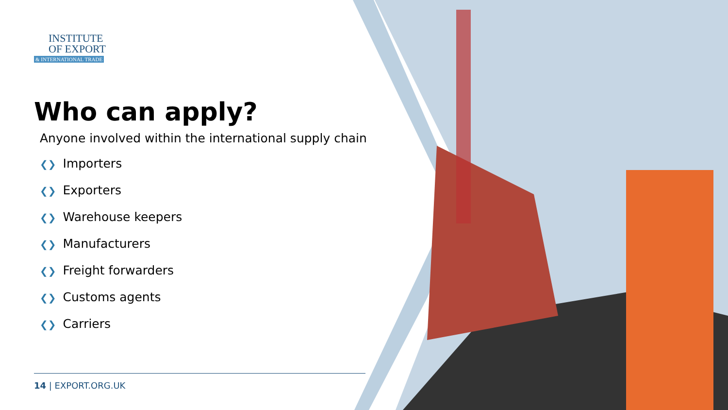INSTITUTE
OF EXPORT
& INTERNATIONAL TRADE
Who can apply?
Anyone involved within the international supply chain
❮❯ Importers
❮❯ Exporters
❮❯ Warehouse keepers
❮❯ Manufacturers
❮❯ Freight forwarders
❮❯ Customs agents
❮❯ Carriers
14 | EXPORT.ORG.UK